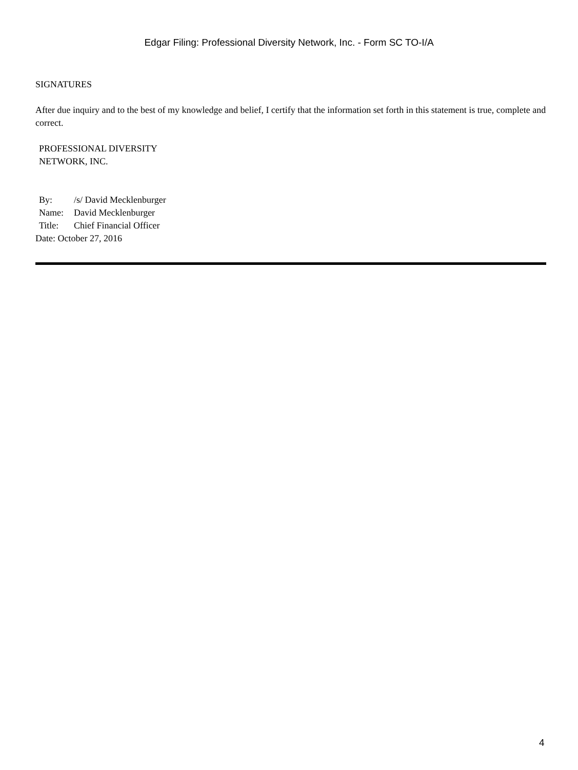Edgar Filing: Professional Diversity Network, Inc. - Form SC TO-I/A
SIGNATURES
After due inquiry and to the best of my knowledge and belief, I certify that the information set forth in this statement is true, complete and correct.
PROFESSIONAL DIVERSITY
NETWORK, INC.
| By: | /s/ David Mecklenburger |
| Name: | David Mecklenburger |
| Title: | Chief Financial Officer |
Date: October 27, 2016
4